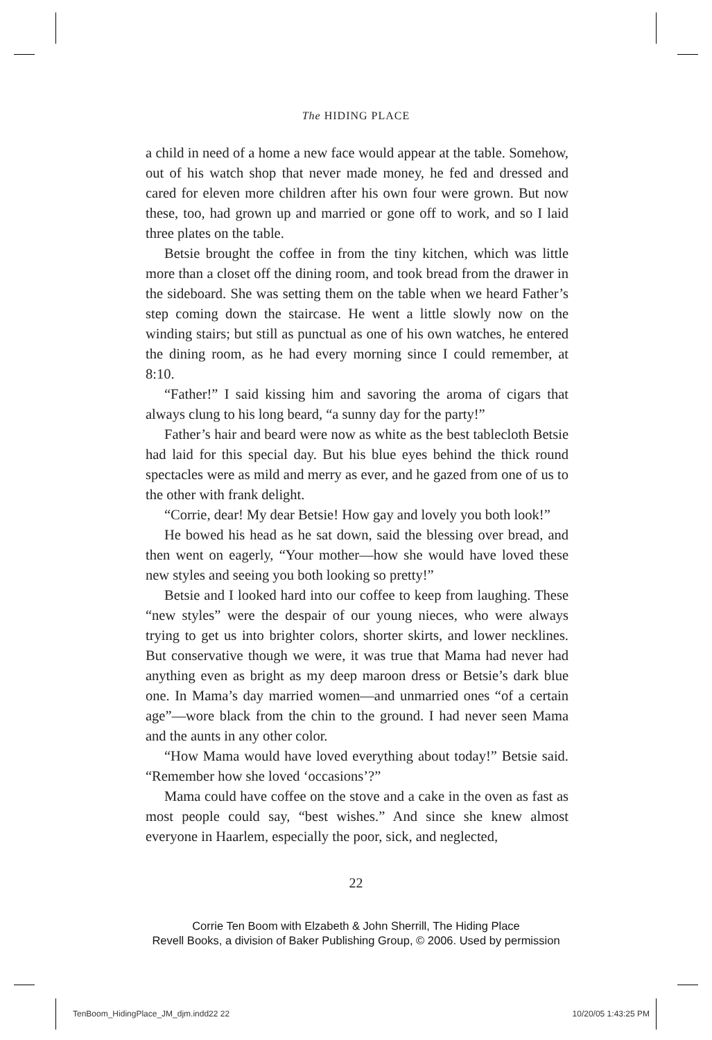The HIDING PLACE
a child in need of a home a new face would appear at the table. Somehow, out of his watch shop that never made money, he fed and dressed and cared for eleven more children after his own four were grown. But now these, too, had grown up and married or gone off to work, and so I laid three plates on the table.
Betsie brought the coffee in from the tiny kitchen, which was little more than a closet off the dining room, and took bread from the drawer in the sideboard. She was setting them on the table when we heard Father’s step coming down the staircase. He went a little slowly now on the winding stairs; but still as punctual as one of his own watches, he entered the dining room, as he had every morning since I could remember, at 8:10.
“Father!” I said kissing him and savoring the aroma of cigars that always clung to his long beard, “a sunny day for the party!”
Father’s hair and beard were now as white as the best tablecloth Betsie had laid for this special day. But his blue eyes behind the thick round spectacles were as mild and merry as ever, and he gazed from one of us to the other with frank delight.
“Corrie, dear! My dear Betsie! How gay and lovely you both look!”
He bowed his head as he sat down, said the blessing over bread, and then went on eagerly, “Your mother—how she would have loved these new styles and seeing you both looking so pretty!”
Betsie and I looked hard into our coffee to keep from laughing. These “new styles” were the despair of our young nieces, who were always trying to get us into brighter colors, shorter skirts, and lower necklines. But conservative though we were, it was true that Mama had never had anything even as bright as my deep maroon dress or Betsie’s dark blue one. In Mama’s day married women—and unmarried ones “of a certain age”—wore black from the chin to the ground. I had never seen Mama and the aunts in any other color.
“How Mama would have loved everything about today!” Betsie said. “Remember how she loved ‘occasions’?”
Mama could have coffee on the stove and a cake in the oven as fast as most people could say, “best wishes.” And since she knew almost everyone in Haarlem, especially the poor, sick, and neglected,
22
Corrie Ten Boom with Elzabeth & John Sherrill, The Hiding Place
Revell Books, a division of Baker Publishing Group, © 2006. Used by permission
TenBoom_HidingPlace_JM_djm.indd22 22
10/20/05 1:43:25 PM